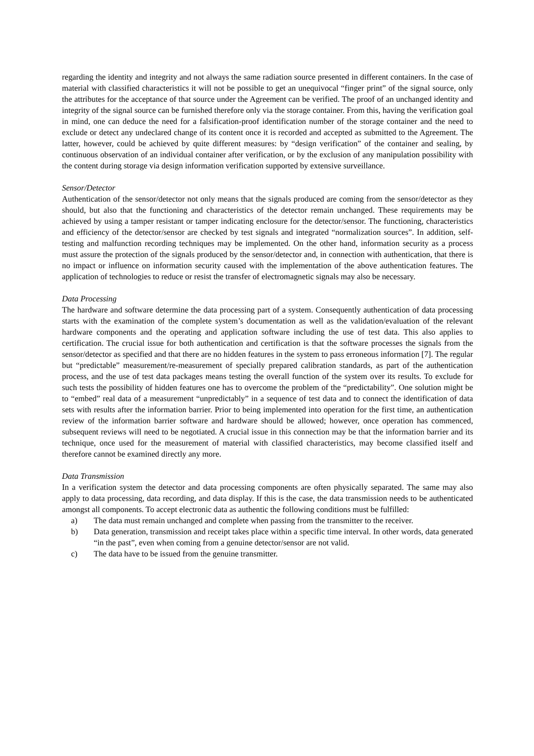regarding the identity and integrity and not always the same radiation source presented in different containers. In the case of material with classified characteristics it will not be possible to get an unequivocal “finger print” of the signal source, only the attributes for the acceptance of that source under the Agreement can be verified. The proof of an unchanged identity and integrity of the signal source can be furnished therefore only via the storage container. From this, having the verification goal in mind, one can deduce the need for a falsification-proof identification number of the storage container and the need to exclude or detect any undeclared change of its content once it is recorded and accepted as submitted to the Agreement. The latter, however, could be achieved by quite different measures: by “design verification” of the container and sealing, by continuous observation of an individual container after verification, or by the exclusion of any manipulation possibility with the content during storage via design information verification supported by extensive surveillance.
Sensor/Detector
Authentication of the sensor/detector not only means that the signals produced are coming from the sensor/detector as they should, but also that the functioning and characteristics of the detector remain unchanged. These requirements may be achieved by using a tamper resistant or tamper indicating enclosure for the detector/sensor. The functioning, characteristics and efficiency of the detector/sensor are checked by test signals and integrated “normalization sources”. In addition, self-testing and malfunction recording techniques may be implemented. On the other hand, information security as a process must assure the protection of the signals produced by the sensor/detector and, in connection with authentication, that there is no impact or influence on information security caused with the implementation of the above authentication features. The application of technologies to reduce or resist the transfer of electromagnetic signals may also be necessary.
Data Processing
The hardware and software determine the data processing part of a system. Consequently authentication of data processing starts with the examination of the complete system’s documentation as well as the validation/evaluation of the relevant hardware components and the operating and application software including the use of test data. This also applies to certification. The crucial issue for both authentication and certification is that the software processes the signals from the sensor/detector as specified and that there are no hidden features in the system to pass erroneous information [7]. The regular but “predictable” measurement/re-measurement of specially prepared calibration standards, as part of the authentication process, and the use of test data packages means testing the overall function of the system over its results. To exclude for such tests the possibility of hidden features one has to overcome the problem of the “predictability”. One solution might be to “embed” real data of a measurement “unpredictably” in a sequence of test data and to connect the identification of data sets with results after the information barrier. Prior to being implemented into operation for the first time, an authentication review of the information barrier software and hardware should be allowed; however, once operation has commenced, subsequent reviews will need to be negotiated. A crucial issue in this connection may be that the information barrier and its technique, once used for the measurement of material with classified characteristics, may become classified itself and therefore cannot be examined directly any more.
Data Transmission
In a verification system the detector and data processing components are often physically separated. The same may also apply to data processing, data recording, and data display. If this is the case, the data transmission needs to be authenticated amongst all components. To accept electronic data as authentic the following conditions must be fulfilled:
a) The data must remain unchanged and complete when passing from the transmitter to the receiver.
b) Data generation, transmission and receipt takes place within a specific time interval. In other words, data generated “in the past”, even when coming from a genuine detector/sensor are not valid.
c) The data have to be issued from the genuine transmitter.